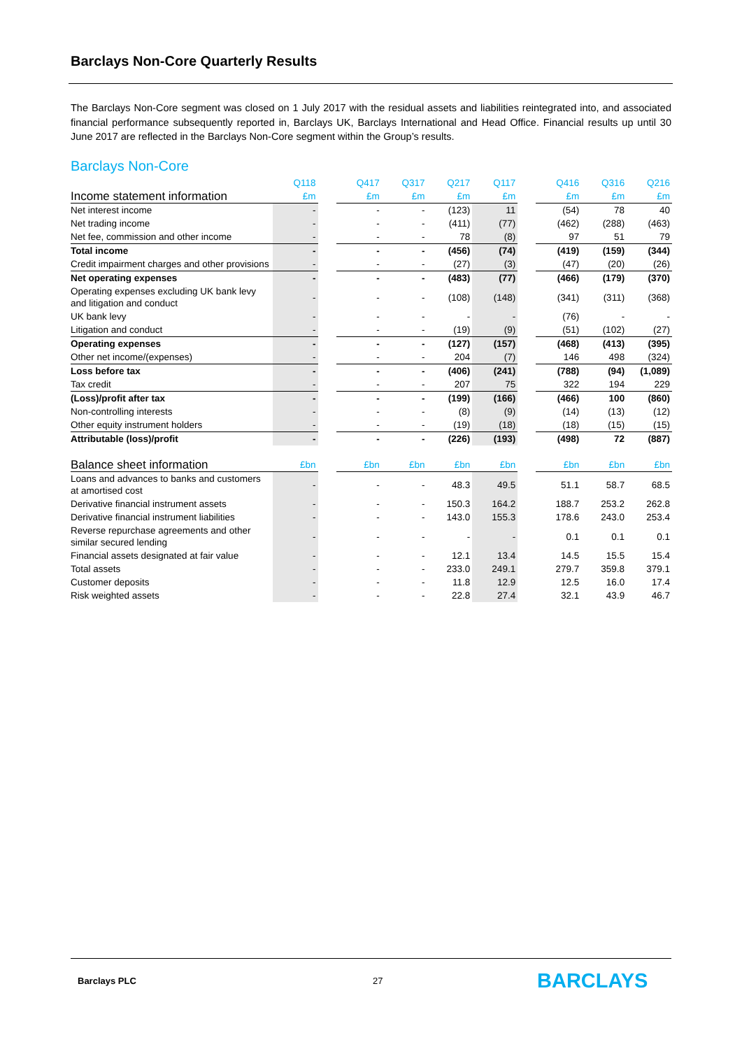Barclays Non-Core Quarterly Results
The Barclays Non-Core segment was closed on 1 July 2017 with the residual assets and liabilities reintegrated into, and associated financial performance subsequently reported in, Barclays UK, Barclays International and Head Office. Financial results up until 30 June 2017 are reflected in the Barclays Non-Core segment within the Group’s results.
Barclays Non-Core
| | Q118 | | Q417 | Q317 | Q217 | Q117 | | Q416 | Q316 | Q216 |
| --- | --- | --- | --- | --- | --- | --- | --- | --- | --- | --- |
| Income statement information | £m | | £m | £m | £m | £m | | £m | £m | £m |
| Net interest income | - | | - | - | (123) | 11 | | (54) | 78 | 40 |
| Net trading income | - | | - | - | (411) | (77) | | (462) | (288) | (463) |
| Net fee, commission and other income | - | | - | - | 78 | (8) | | 97 | 51 | 79 |
| Total income | - | | - | - | (456) | (74) | | (419) | (159) | (344) |
| Credit impairment charges and other provisions | - | | - | - | (27) | (3) | | (47) | (20) | (26) |
| Net operating expenses | - | | - | - | (483) | (77) | | (466) | (179) | (370) |
| Operating expenses excluding UK bank levy and litigation and conduct | - | | - | - | (108) | (148) | | (341) | (311) | (368) |
| UK bank levy | - | | - | - | - | - | | (76) | - | - |
| Litigation and conduct | - | | - | - | (19) | (9) | | (51) | (102) | (27) |
| Operating expenses | - | | - | - | (127) | (157) | | (468) | (413) | (395) |
| Other net income/(expenses) | - | | - | - | 204 | (7) | | 146 | 498 | (324) |
| Loss before tax | - | | - | - | (406) | (241) | | (788) | (94) | (1,089) |
| Tax credit | - | | - | - | 207 | 75 | | 322 | 194 | 229 |
| (Loss)/profit after tax | - | | - | - | (199) | (166) | | (466) | 100 | (860) |
| Non-controlling interests | - | | - | - | (8) | (9) | | (14) | (13) | (12) |
| Other equity instrument holders | - | | - | - | (19) | (18) | | (18) | (15) | (15) |
| Attributable (loss)/profit | - | | - | - | (226) | (193) | | (498) | 72 | (887) |
| Balance sheet information | £bn | | £bn | £bn | £bn | £bn | | £bn | £bn | £bn |
| Loans and advances to banks and customers at amortised cost | - | | - | - | 48.3 | 49.5 | | 51.1 | 58.7 | 68.5 |
| Derivative financial instrument assets | - | | - | - | 150.3 | 164.2 | | 188.7 | 253.2 | 262.8 |
| Derivative financial instrument liabilities | - | | - | - | 143.0 | 155.3 | | 178.6 | 243.0 | 253.4 |
| Reverse repurchase agreements and other similar secured lending | - | | - | - | - | - | | 0.1 | 0.1 | 0.1 |
| Financial assets designated at fair value | - | | - | - | 12.1 | 13.4 | | 14.5 | 15.5 | 15.4 |
| Total assets | - | | - | - | 233.0 | 249.1 | | 279.7 | 359.8 | 379.1 |
| Customer deposits | - | | - | - | 11.8 | 12.9 | | 12.5 | 16.0 | 17.4 |
| Risk weighted assets | - | | - | - | 22.8 | 27.4 | | 32.1 | 43.9 | 46.7 |
Barclays PLC 27 BARCLAYS